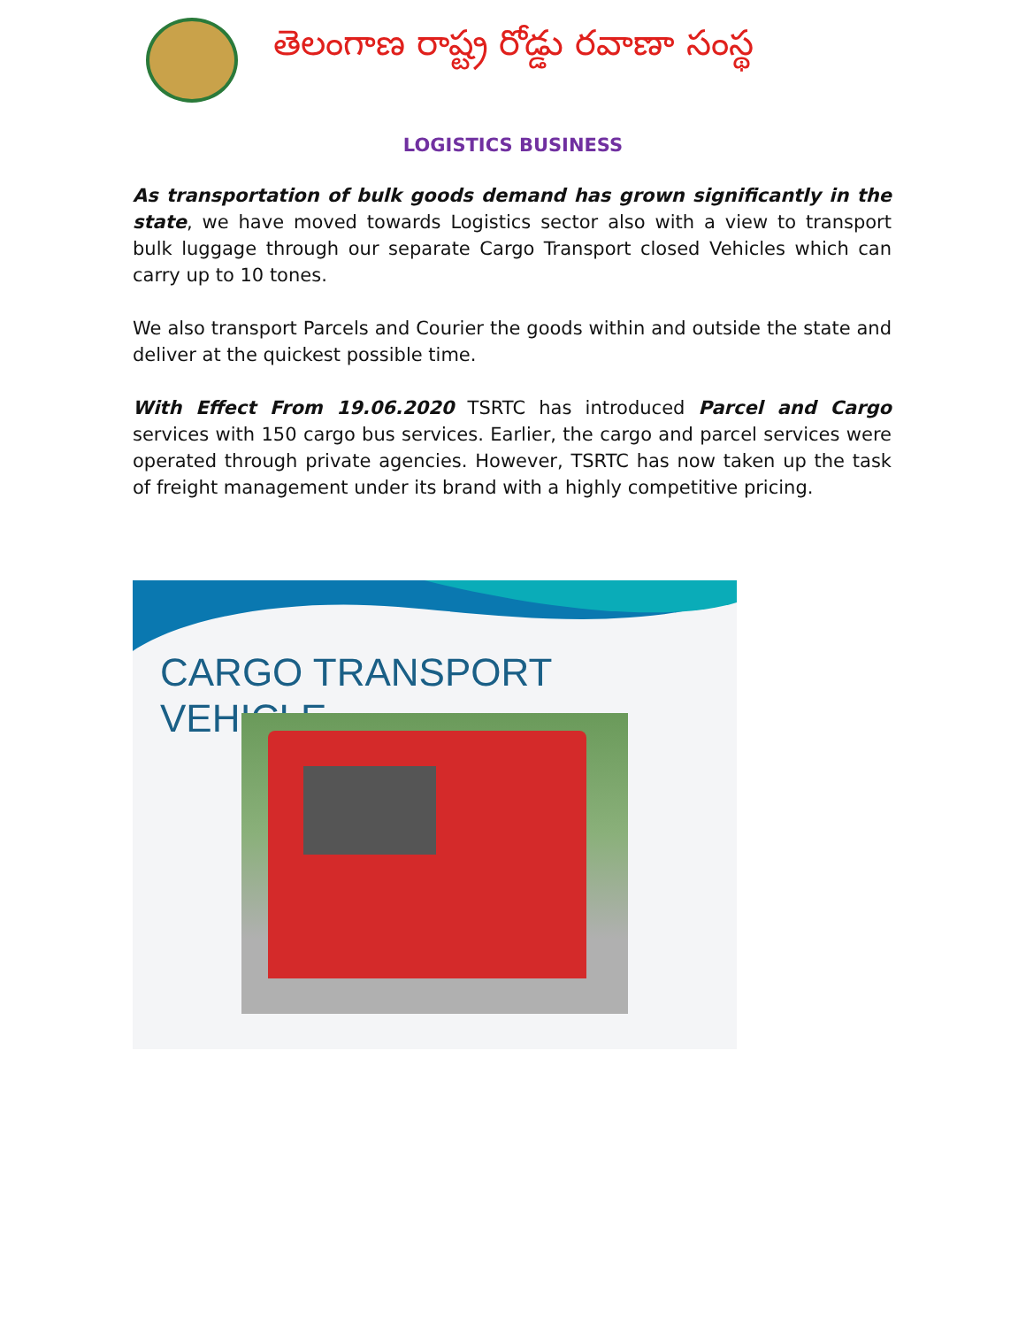తెలంగాణ రాష్ట్ర రోడ్డు రవాణా సంస్థ
LOGISTICS BUSINESS
As transportation of bulk goods demand has grown significantly in the state, we have moved towards Logistics sector also with a view to transport bulk luggage through our separate Cargo Transport closed Vehicles which can carry up to 10 tones.
We also transport Parcels and Courier the goods within and outside the state and deliver at the quickest possible time.
With Effect From 19.06.2020 TSRTC has introduced Parcel and Cargo services with 150 cargo bus services. Earlier, the cargo and parcel services were operated through private agencies. However, TSRTC has now taken up the task of freight management under its brand with a highly competitive pricing.
CARGO TRANSPORT
VEHICLE